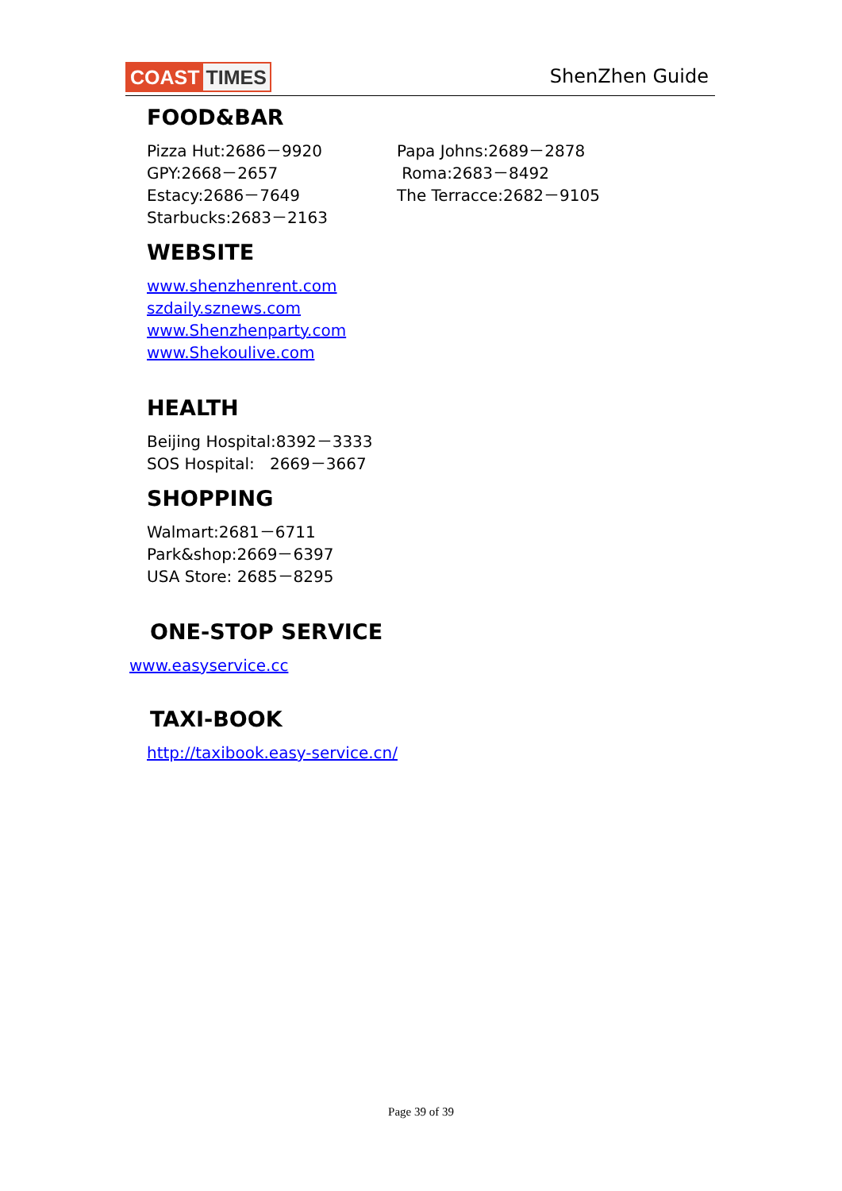COAST TIMES
ShenZhen Guide
FOOD&BAR
Pizza Hut:2686－9920
GPY:2668－2657
Estacy:2686－7649
Starbucks:2683－2163
Papa Johns:2689－2878
Roma:2683－8492
The Terracce:2682－9105
WEBSITE
www.shenzhenrent.com
szdaily.sznews.com
www.Shenzhenparty.com
www.Shekoulive.com
HEALTH
Beijing Hospital:8392－3333
SOS Hospital: 2669－3667
SHOPPING
Walmart:2681－6711
Park&shop:2669－6397
USA Store: 2685－8295
ONE-STOP SERVICE
www.easyservice.cc
TAXI-BOOK
http://taxibook.easy-service.cn/
Page 39 of 39